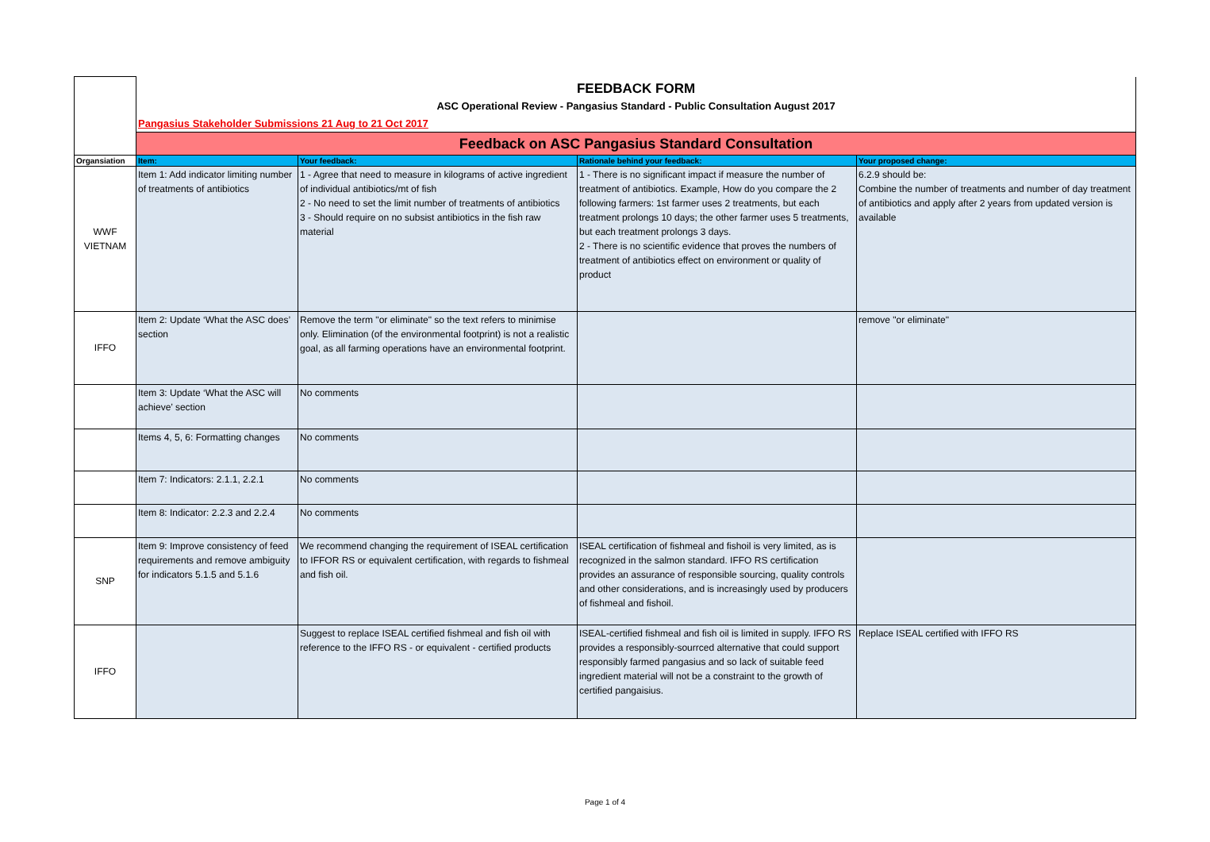| | FEEDBACK FORM ASC Operational Review - Pangasius Standard - Public Consultation August 2017 Pangasius Stakeholder Submissions 21 Aug to 21 Oct 2017 | | | |
| | Feedback on ASC Pangasius Standard Consultation | | | |
| Organsiation | Item: | Your feedback: | Rationale behind your feedback: | Your proposed change: |
| WWF VIETNAM | Item 1: Add indicator limiting number of treatments of antibiotics | 1 - Agree that need to measure in kilograms of active ingredient of individual antibiotics/mt of fish 2 - No need to set the limit number of treatments of antibiotics 3 - Should require on no subsist antibiotics in the fish raw material | 1 - There is no significant impact if measure the number of treatment of antibiotics. Example, How do you compare the 2 following farmers: 1st farmer uses 2 treatments, but each treatment prolongs 10 days; the other farmer uses 5 treatments, but each treatment prolongs 3 days. 2 - There is no scientific evidence that proves the numbers of treatment of antibiotics effect on environment or quality of product | 6.2.9 should be: Combine the number of treatments and number of day treatment of antibiotics and apply after 2 years from updated version is available |
| IFFO | Item 2: Update ‘What the ASC does’ section | Remove the term "or eliminate" so the text refers to minimise only. Elimination (of the environmental footprint) is not a realistic goal, as all farming operations have an environmental footprint. | | remove "or eliminate" |
| | Item 3: Update ‘What the ASC will achieve’ section | No comments | | |
| | Items 4, 5, 6: Formatting changes | No comments | | |
| | Item 7: Indicators: 2.1.1, 2.2.1 | No comments | | |
| | Item 8: Indicator: 2.2.3 and 2.2.4 | No comments | | |
| SNP | Item 9: Improve consistency of feed requirements and remove ambiguity for indicators 5.1.5 and 5.1.6 | We recommend changing the requirement of ISEAL certification to IFFOR RS or equivalent certification, with regards to fishmeal and fish oil. | ISEAL certification of fishmeal and fishoil is very limited, as is recognized in the salmon standard. IFFO RS certification provides an assurance of responsible sourcing, quality controls and other considerations, and is increasingly used by producers of fishmeal and fishoil. | |
| IFFO | | Suggest to replace ISEAL certified fishmeal and fish oil with reference to the IFFO RS - or equivalent - certified products | ISEAL-certified fishmeal and fish oil is limited in supply. IFFO RS provides a responsibly-sourrced alternative that could support responsibly farmed pangasius and so lack of suitable feed ingredient material will not be a constraint to the growth of certified pangaisius. | Replace ISEAL certified with IFFO RS |
Page 1 of 4